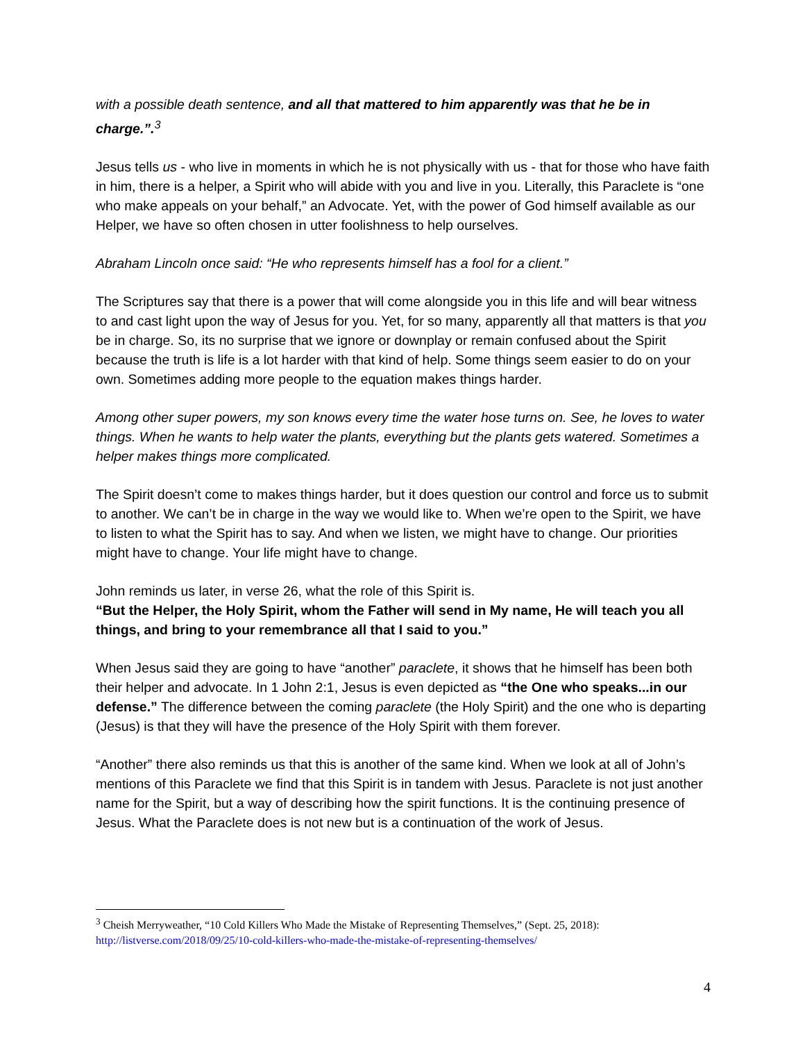with a possible death sentence, and all that mattered to him apparently was that he be in charge.”.<sup>3</sup>
Jesus tells us - who live in moments in which he is not physically with us - that for those who have faith in him, there is a helper, a Spirit who will abide with you and live in you. Literally, this Paraclete is “one who make appeals on your behalf,” an Advocate. Yet, with the power of God himself available as our Helper, we have so often chosen in utter foolishness to help ourselves.
Abraham Lincoln once said: “He who represents himself has a fool for a client.”
The Scriptures say that there is a power that will come alongside you in this life and will bear witness to and cast light upon the way of Jesus for you. Yet, for so many, apparently all that matters is that you be in charge. So, its no surprise that we ignore or downplay or remain confused about the Spirit because the truth is life is a lot harder with that kind of help. Some things seem easier to do on your own. Sometimes adding more people to the equation makes things harder.
Among other super powers, my son knows every time the water hose turns on. See, he loves to water things. When he wants to help water the plants, everything but the plants gets watered. Sometimes a helper makes things more complicated.
The Spirit doesn’t come to makes things harder, but it does question our control and force us to submit to another. We can’t be in charge in the way we would like to. When we’re open to the Spirit, we have to listen to what the Spirit has to say. And when we listen, we might have to change. Our priorities might have to change. Your life might have to change.
John reminds us later, in verse 26, what the role of this Spirit is.
“But the Helper, the Holy Spirit, whom the Father will send in My name, He will teach you all things, and bring to your remembrance all that I said to you.”
When Jesus said they are going to have “another” paraclete, it shows that he himself has been both their helper and advocate. In 1 John 2:1, Jesus is even depicted as “the One who speaks...in our defense.” The difference between the coming paraclete (the Holy Spirit) and the one who is departing (Jesus) is that they will have the presence of the Holy Spirit with them forever.
“Another” there also reminds us that this is another of the same kind. When we look at all of John’s mentions of this Paraclete we find that this Spirit is in tandem with Jesus. Paraclete is not just another name for the Spirit, but a way of describing how the spirit functions. It is the continuing presence of Jesus. What the Paraclete does is not new but is a continuation of the work of Jesus.
<sup>3</sup> Cheish Merryweather, “10 Cold Killers Who Made the Mistake of Representing Themselves,” (Sept. 25, 2018): http://listverse.com/2018/09/25/10-cold-killers-who-made-the-mistake-of-representing-themselves/
4